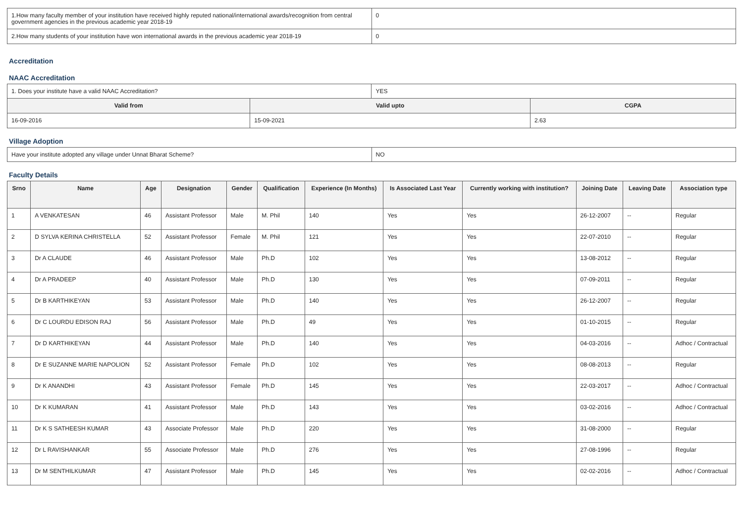| 1.How many faculty member of your institution have received highly reputed national/international awards/recognition from central government agencies in the previous academic year 2018-19 | 0 |
| 2.How many students of your institution have won international awards in the previous academic year 2018-19 | 0 |
Accreditation
NAAC Accreditation
| 1. Does your institute have a valid NAAC Accreditation? | | YES | |
| Valid from | Valid upto | | CGPA |
| 16-09-2016 | 15-09-2021 | | 2.63 |
Village Adoption
| Have your institute adopted any village under Unnat Bharat Scheme? | NO |
Faculty Details
| Srno | Name | Age | Designation | Gender | Qualification | Experience (In Months) | Is Associated Last Year | Currently working with institution? | Joining Date | Leaving Date | Association type |
| --- | --- | --- | --- | --- | --- | --- | --- | --- | --- | --- | --- |
| 1 | A VENKATESAN | 46 | Assistant Professor | Male | M. Phil | 140 | Yes | Yes | 26-12-2007 | -- | Regular |
| 2 | D SYLVA KERINA CHRISTELLA | 52 | Assistant Professor | Female | M. Phil | 121 | Yes | Yes | 22-07-2010 | -- | Regular |
| 3 | Dr A CLAUDE | 46 | Assistant Professor | Male | Ph.D | 102 | Yes | Yes | 13-08-2012 | -- | Regular |
| 4 | Dr A PRADEEP | 40 | Assistant Professor | Male | Ph.D | 130 | Yes | Yes | 07-09-2011 | -- | Regular |
| 5 | Dr B KARTHIKEYAN | 53 | Assistant Professor | Male | Ph.D | 140 | Yes | Yes | 26-12-2007 | -- | Regular |
| 6 | Dr C LOURDU EDISON RAJ | 56 | Assistant Professor | Male | Ph.D | 49 | Yes | Yes | 01-10-2015 | -- | Regular |
| 7 | Dr D KARTHIKEYAN | 44 | Assistant Professor | Male | Ph.D | 140 | Yes | Yes | 04-03-2016 | -- | Adhoc / Contractual |
| 8 | Dr E SUZANNE MARIE NAPOLION | 52 | Assistant Professor | Female | Ph.D | 102 | Yes | Yes | 08-08-2013 | -- | Regular |
| 9 | Dr K ANANDHI | 43 | Assistant Professor | Female | Ph.D | 145 | Yes | Yes | 22-03-2017 | -- | Adhoc / Contractual |
| 10 | Dr K KUMARAN | 41 | Assistant Professor | Male | Ph.D | 143 | Yes | Yes | 03-02-2016 | -- | Adhoc / Contractual |
| 11 | Dr K S SATHEESH KUMAR | 43 | Associate Professor | Male | Ph.D | 220 | Yes | Yes | 31-08-2000 | -- | Regular |
| 12 | Dr L RAVISHANKAR | 55 | Associate Professor | Male | Ph.D | 276 | Yes | Yes | 27-08-1996 | -- | Regular |
| 13 | Dr M SENTHILKUMAR | 47 | Assistant Professor | Male | Ph.D | 145 | Yes | Yes | 02-02-2016 | -- | Adhoc / Contractual |